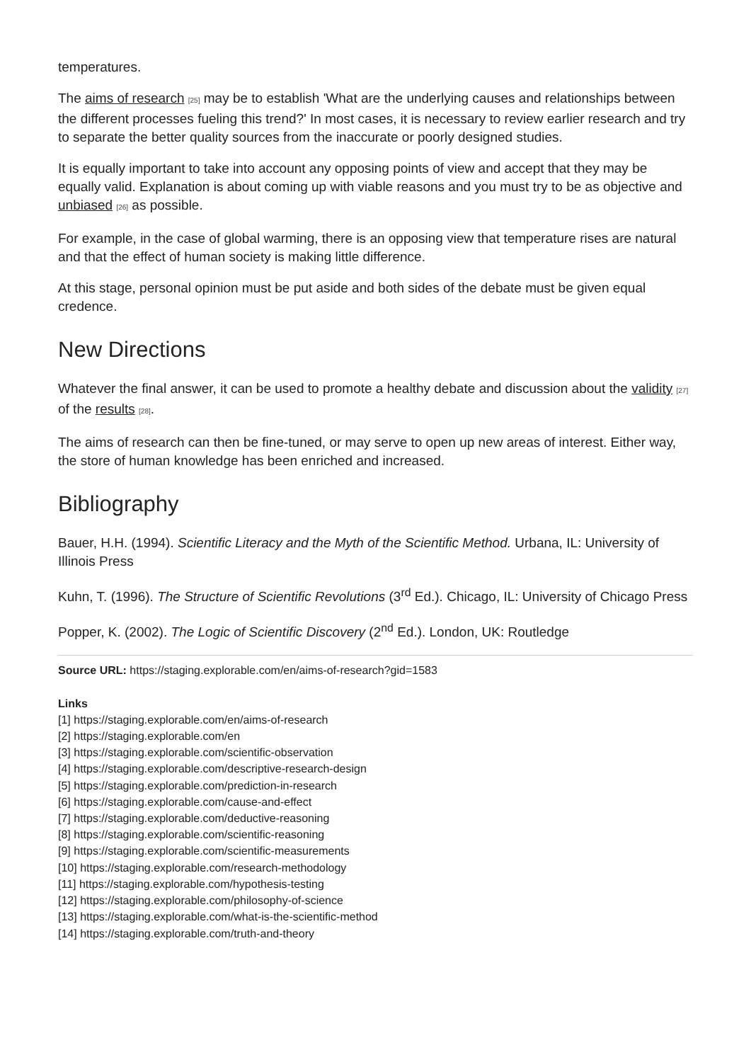temperatures.
The aims of research [25] may be to establish 'What are the underlying causes and relationships between the different processes fueling this trend?' In most cases, it is necessary to review earlier research and try to separate the better quality sources from the inaccurate or poorly designed studies.
It is equally important to take into account any opposing points of view and accept that they may be equally valid. Explanation is about coming up with viable reasons and you must try to be as objective and unbiased [26] as possible.
For example, in the case of global warming, there is an opposing view that temperature rises are natural and that the effect of human society is making little difference.
At this stage, personal opinion must be put aside and both sides of the debate must be given equal credence.
New Directions
Whatever the final answer, it can be used to promote a healthy debate and discussion about the validity [27] of the results [28].
The aims of research can then be fine-tuned, or may serve to open up new areas of interest. Either way, the store of human knowledge has been enriched and increased.
Bibliography
Bauer, H.H. (1994). Scientific Literacy and the Myth of the Scientific Method. Urbana, IL: University of Illinois Press
Kuhn, T. (1996). The Structure of Scientific Revolutions (3<sup>rd</sup> Ed.). Chicago, IL: University of Chicago Press
Popper, K. (2002). The Logic of Scientific Discovery (2<sup>nd</sup> Ed.). London, UK: Routledge
Source URL: https://staging.explorable.com/en/aims-of-research?gid=1583
Links
[1] https://staging.explorable.com/en/aims-of-research
[2] https://staging.explorable.com/en
[3] https://staging.explorable.com/scientific-observation
[4] https://staging.explorable.com/descriptive-research-design
[5] https://staging.explorable.com/prediction-in-research
[6] https://staging.explorable.com/cause-and-effect
[7] https://staging.explorable.com/deductive-reasoning
[8] https://staging.explorable.com/scientific-reasoning
[9] https://staging.explorable.com/scientific-measurements
[10] https://staging.explorable.com/research-methodology
[11] https://staging.explorable.com/hypothesis-testing
[12] https://staging.explorable.com/philosophy-of-science
[13] https://staging.explorable.com/what-is-the-scientific-method
[14] https://staging.explorable.com/truth-and-theory